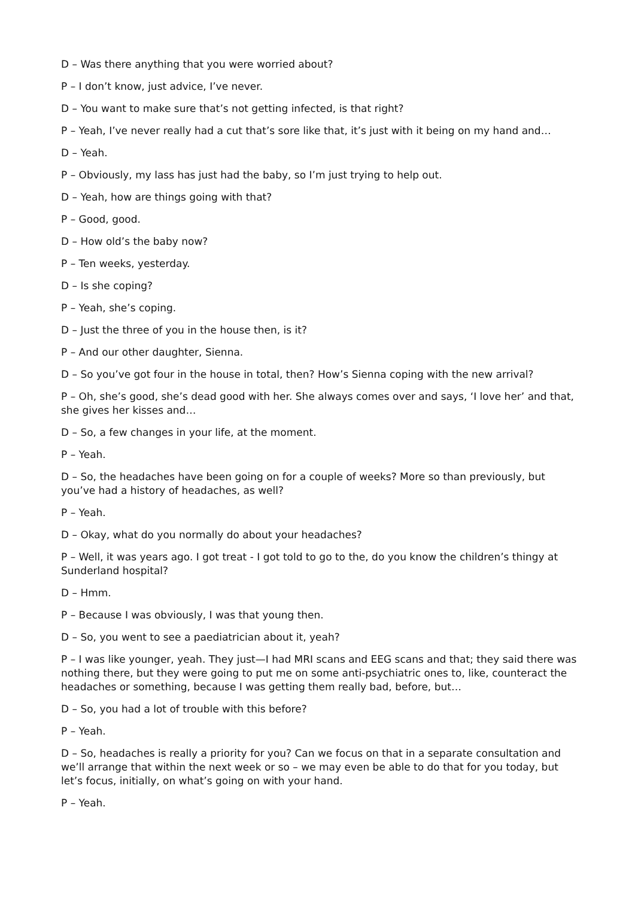D – Was there anything that you were worried about?
P – I don’t know, just advice, I’ve never.
D – You want to make sure that’s not getting infected, is that right?
P – Yeah, I’ve never really had a cut that’s sore like that, it’s just with it being on my hand and…
D – Yeah.
P – Obviously, my lass has just had the baby, so I’m just trying to help out.
D – Yeah, how are things going with that?
P – Good, good.
D – How old’s the baby now?
P – Ten weeks, yesterday.
D – Is she coping?
P – Yeah, she’s coping.
D – Just the three of you in the house then, is it?
P – And our other daughter, Sienna.
D – So you’ve got four in the house in total, then? How’s Sienna coping with the new arrival?
P – Oh, she’s good, she’s dead good with her. She always comes over and says, ‘I love her’ and that, she gives her kisses and…
D – So, a few changes in your life, at the moment.
P – Yeah.
D – So, the headaches have been going on for a couple of weeks? More so than previously, but you’ve had a history of headaches, as well?
P – Yeah.
D – Okay, what do you normally do about your headaches?
P – Well, it was years ago. I got treat - I got told to go to the, do you know the children’s thingy at Sunderland hospital?
D – Hmm.
P – Because I was obviously, I was that young then.
D – So, you went to see a paediatrician about it, yeah?
P – I was like younger, yeah. They just—I had MRI scans and EEG scans and that; they said there was nothing there, but they were going to put me on some anti-psychiatric ones to, like, counteract the headaches or something, because I was getting them really bad, before, but…
D – So, you had a lot of trouble with this before?
P – Yeah.
D – So, headaches is really a priority for you? Can we focus on that in a separate consultation and we’ll arrange that within the next week or so – we may even be able to do that for you today, but let’s focus, initially, on what’s going on with your hand.
P – Yeah.